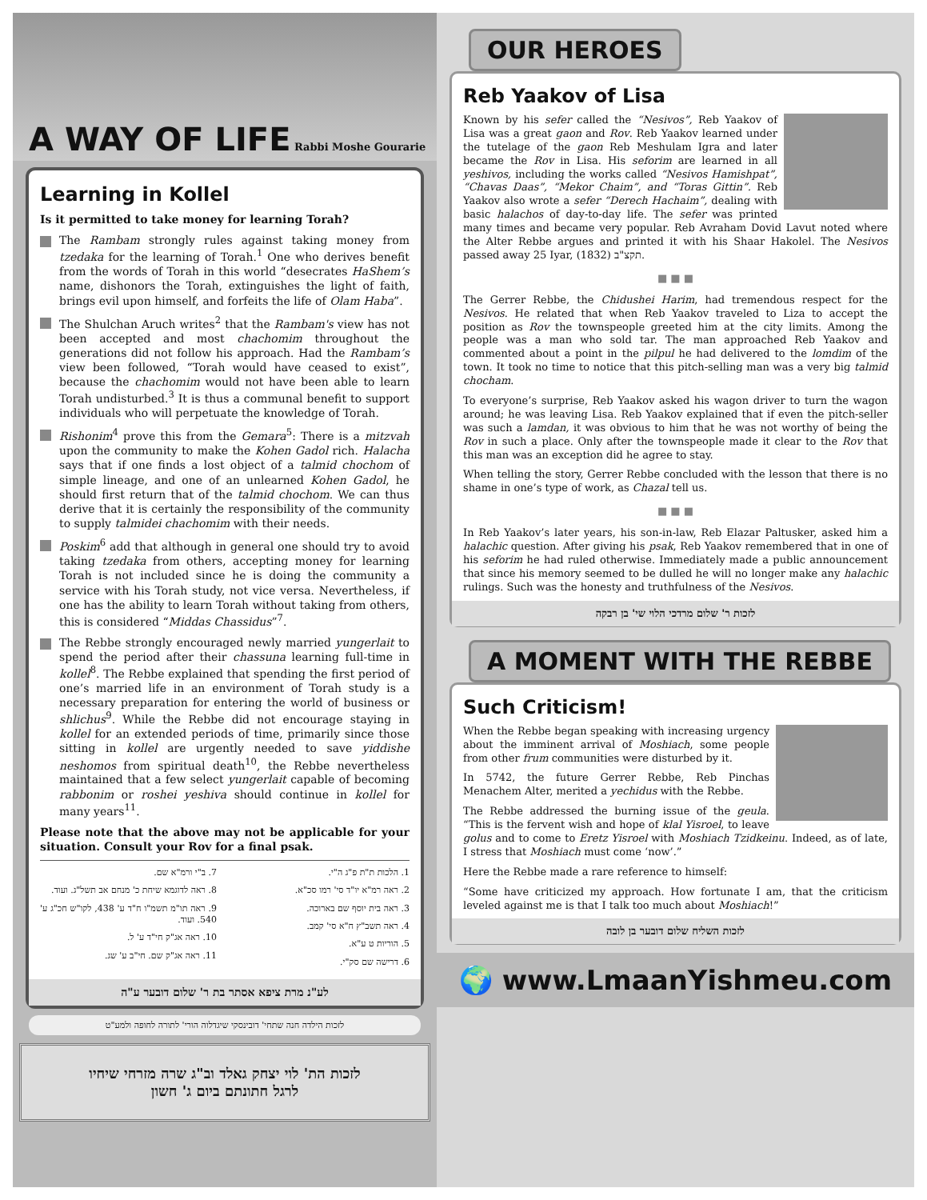A WAY OF LIFE
Rabbi Moshe Gourarie
Learning in Kollel
Is it permitted to take money for learning Torah?
The Rambam strongly rules against taking money from tzedaka for the learning of Torah.<sup>1</sup> One who derives benefit from the words of Torah in this world “desecrates HaShem’s name, dishonors the Torah, extinguishes the light of faith, brings evil upon himself, and forfeits the life of Olam Haba”.
The Shulchan Aruch writes<sup>2</sup> that the Rambam's view has not been accepted and most chachomim throughout the generations did not follow his approach. Had the Rambam’s view been followed, “Torah would have ceased to exist”, because the chachomim would not have been able to learn Torah undisturbed.<sup>3</sup> It is thus a communal benefit to support individuals who will perpetuate the knowledge of Torah.
Rishonim<sup>4</sup> prove this from the Gemara<sup>5</sup>: There is a mitzvah upon the community to make the Kohen Gadol rich. Halacha says that if one finds a lost object of a talmid chochom of simple lineage, and one of an unlearned Kohen Gadol, he should first return that of the talmid chochom. We can thus derive that it is certainly the responsibility of the community to supply talmidei chachomim with their needs.
Poskim<sup>6</sup> add that although in general one should try to avoid taking tzedaka from others, accepting money for learning Torah is not included since he is doing the community a service with his Torah study, not vice versa. Nevertheless, if one has the ability to learn Torah without taking from others, this is considered “Middas Chassidus”<sup>7</sup>.
The Rebbe strongly encouraged newly married yungerlait to spend the period after their chassuna learning full-time in kollel<sup>8</sup>. The Rebbe explained that spending the first period of one’s married life in an environment of Torah study is a necessary preparation for entering the world of business or shlichus<sup>9</sup>. While the Rebbe did not encourage staying in kollel for an extended periods of time, primarily since those sitting in kollel are urgently needed to save yiddishe neshomos from spiritual death<sup>10</sup>, the Rebbe nevertheless maintained that a few select yungerlait capable of becoming rabbonim or roshei yeshiva should continue in kollel for many years<sup>11</sup>.
Please note that the above may not be applicable for your situation. Consult your Rov for a final psak.
1. הלכות ת"ת פ"ג ה"י.
2. ראה רמ"א יו"ד סי' רמו סכ"א.
3. ראה בית יוסף שם בארוכה.
4. ראה תשב"ץ ח"א סי' קמב.
5. הוריות ט ע"א.
6. דרישה שם סק"י.
7. ב"י ורמ"א שם.
8. ראה לדוגמא שיחת כ' מנחם אב תשל"ג. ועוד.
9. ראה תו"מ תשמ"ו ח"ד ע' 438, לקו"ש חכ"ג ע' 540. ועוד.
10. ראה אג"ק חי"ד ע' ל.
11. ראה אג"ק שם. חי"ב ע' שג.
לע"נ מרת ציפא אסתר בת ר' שלום דובער ע"ה
לזכות הילדה חנה שתחי' דובינסקי שיגדלוה הורי' לתורה לחופה ולמע"ט
לזכות הת' לוי יצחק גאלד וב"ג שרה מזרחי שיחיו
לרגל חתונתם ביום ג' חשון
OUR HEROES
Reb Yaakov of Lisa
Known by his sefer called the “Nesivos”, Reb Yaakov of Lisa was a great gaon and Rov. Reb Yaakov learned under the tutelage of the gaon Reb Meshulam Igra and later became the Rov in Lisa. His seforim are learned in all yeshivos, including the works called “Nesivos Hamishpat”, “Chavas Daas”, “Mekor Chaim”, and “Toras Gittin”. Reb Yaakov also wrote a sefer “Derech Hachaim”, dealing with basic halachos of day-to-day life. The sefer was printed many times and became very popular. Reb Avraham Dovid Lavut noted where the Alter Rebbe argues and printed it with his Shaar Hakolel. The Nesivos passed away 25 Iyar, תקצ"ב (1832).
■ ■ ■
The Gerrer Rebbe, the Chidushei Harim, had tremendous respect for the Nesivos. He related that when Reb Yaakov traveled to Liza to accept the position as Rov the townspeople greeted him at the city limits. Among the people was a man who sold tar. The man approached Reb Yaakov and commented about a point in the pilpul he had delivered to the lomdim of the town. It took no time to notice that this pitch-selling man was a very big talmid chocham.
To everyone’s surprise, Reb Yaakov asked his wagon driver to turn the wagon around; he was leaving Lisa. Reb Yaakov explained that if even the pitch-seller was such a lamdan, it was obvious to him that he was not worthy of being the Rov in such a place. Only after the townspeople made it clear to the Rov that this man was an exception did he agree to stay.
When telling the story, Gerrer Rebbe concluded with the lesson that there is no shame in one’s type of work, as Chazal tell us.
■ ■ ■
In Reb Yaakov’s later years, his son-in-law, Reb Elazar Paltusker, asked him a halachic question. After giving his psak, Reb Yaakov remembered that in one of his seforim he had ruled otherwise. Immediately made a public announcement that since his memory seemed to be dulled he will no longer make any halachic rulings. Such was the honesty and truthfulness of the Nesivos.
לזכות ר' שלום מרדכי הלוי שי' בן רבקה
A MOMENT WITH THE REBBE
Such Criticism!
When the Rebbe began speaking with increasing urgency about the imminent arrival of Moshiach, some people from other frum communities were disturbed by it.
In 5742, the future Gerrer Rebbe, Reb Pinchas Menachem Alter, merited a yechidus with the Rebbe.
The Rebbe addressed the burning issue of the geula. “This is the fervent wish and hope of klal Yisroel, to leave golus and to come to Eretz Yisroel with Moshiach Tzidkeinu. Indeed, as of late, I stress that Moshiach must come ‘now’.”
Here the Rebbe made a rare reference to himself:
“Some have criticized my approach. How fortunate I am, that the criticism leveled against me is that I talk too much about Moshiach!”
לזכות השליח שלום דובער בן לובה
🌍 www.LmaanYishmeu.com